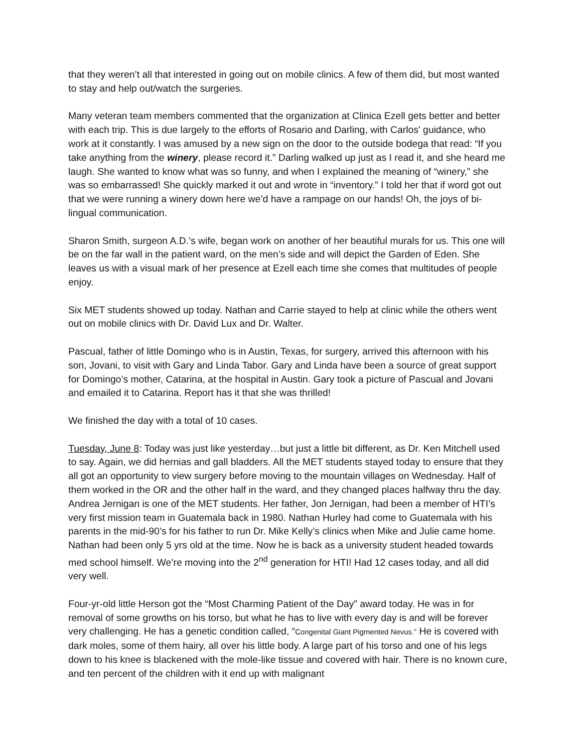that they weren’t all that interested in going out on mobile clinics. A few of them did, but most wanted to stay and help out/watch the surgeries.
Many veteran team members commented that the organization at Clinica Ezell gets better and better with each trip. This is due largely to the efforts of Rosario and Darling, with Carlos' guidance, who work at it constantly. I was amused by a new sign on the door to the outside bodega that read: “If you take anything from the winery, please record it.” Darling walked up just as I read it, and she heard me laugh. She wanted to know what was so funny, and when I explained the meaning of “winery,” she was so embarrassed! She quickly marked it out and wrote in “inventory.” I told her that if word got out that we were running a winery down here we’d have a rampage on our hands! Oh, the joys of bi-lingual communication.
Sharon Smith, surgeon A.D.’s wife, began work on another of her beautiful murals for us. This one will be on the far wall in the patient ward, on the men’s side and will depict the Garden of Eden. She leaves us with a visual mark of her presence at Ezell each time she comes that multitudes of people enjoy.
Six MET students showed up today. Nathan and Carrie stayed to help at clinic while the others went out on mobile clinics with Dr. David Lux and Dr. Walter.
Pascual, father of little Domingo who is in Austin, Texas, for surgery, arrived this afternoon with his son, Jovani, to visit with Gary and Linda Tabor. Gary and Linda have been a source of great support for Domingo’s mother, Catarina, at the hospital in Austin. Gary took a picture of Pascual and Jovani and emailed it to Catarina. Report has it that she was thrilled!
We finished the day with a total of 10 cases.
Tuesday, June 8: Today was just like yesterday…but just a little bit different, as Dr. Ken Mitchell used to say. Again, we did hernias and gall bladders. All the MET students stayed today to ensure that they all got an opportunity to view surgery before moving to the mountain villages on Wednesday. Half of them worked in the OR and the other half in the ward, and they changed places halfway thru the day. Andrea Jernigan is one of the MET students. Her father, Jon Jernigan, had been a member of HTI’s very first mission team in Guatemala back in 1980. Nathan Hurley had come to Guatemala with his parents in the mid-90’s for his father to run Dr. Mike Kelly’s clinics when Mike and Julie came home. Nathan had been only 5 yrs old at the time. Now he is back as a university student headed towards med school himself. We’re moving into the 2<sup>nd</sup> generation for HTI! Had 12 cases today, and all did very well.
Four-yr-old little Herson got the “Most Charming Patient of the Day” award today. He was in for removal of some growths on his torso, but what he has to live with every day is and will be forever very challenging. He has a genetic condition called, “Congenital Giant Pigmented Nevus.” He is covered with dark moles, some of them hairy, all over his little body. A large part of his torso and one of his legs down to his knee is blackened with the mole-like tissue and covered with hair. There is no known cure, and ten percent of the children with it end up with malignant